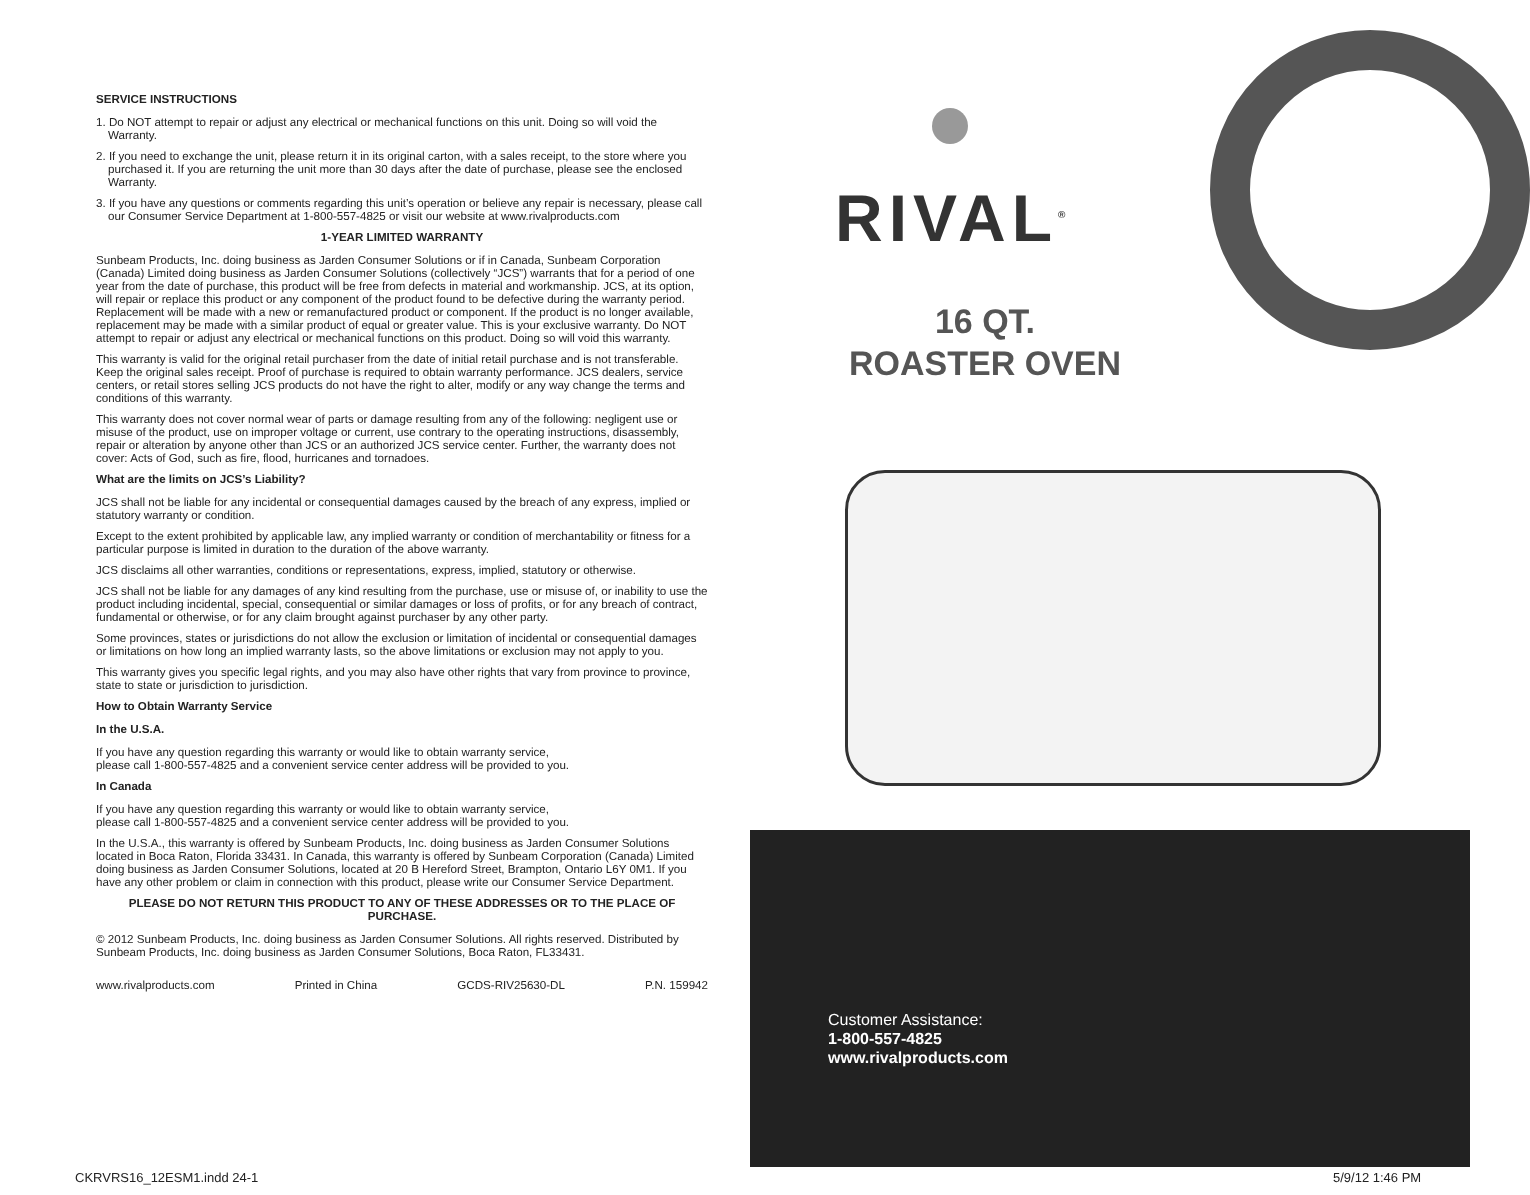SERVICE INSTRUCTIONS
1. Do NOT attempt to repair or adjust any electrical or mechanical functions on this unit. Doing so will void the Warranty.
2. If you need to exchange the unit, please return it in its original carton, with a sales receipt, to the store where you purchased it. If you are returning the unit more than 30 days after the date of purchase, please see the enclosed Warranty.
3. If you have any questions or comments regarding this unit’s operation or believe any repair is necessary, please call our Consumer Service Department at 1-800-557-4825 or visit our website at www.rivalproducts.com
1-YEAR LIMITED WARRANTY
Sunbeam Products, Inc. doing business as Jarden Consumer Solutions or if in Canada, Sunbeam Corporation (Canada) Limited doing business as Jarden Consumer Solutions (collectively “JCS”) warrants that for a period of one year from the date of purchase, this product will be free from defects in material and workmanship. JCS, at its option, will repair or replace this product or any component of the product found to be defective during the warranty period. Replacement will be made with a new or remanufactured product or component. If the product is no longer available, replacement may be made with a similar product of equal or greater value. This is your exclusive warranty. Do NOT attempt to repair or adjust any electrical or mechanical functions on this product. Doing so will void this warranty.
This warranty is valid for the original retail purchaser from the date of initial retail purchase and is not transferable. Keep the original sales receipt. Proof of purchase is required to obtain warranty performance. JCS dealers, service centers, or retail stores selling JCS products do not have the right to alter, modify or any way change the terms and conditions of this warranty.
This warranty does not cover normal wear of parts or damage resulting from any of the following: negligent use or misuse of the product, use on improper voltage or current, use contrary to the operating instructions, disassembly, repair or alteration by anyone other than JCS or an authorized JCS service center. Further, the warranty does not cover: Acts of God, such as fire, flood, hurricanes and tornadoes.
What are the limits on JCS’s Liability?
JCS shall not be liable for any incidental or consequential damages caused by the breach of any express, implied or statutory warranty or condition.
Except to the extent prohibited by applicable law, any implied warranty or condition of merchantability or fitness for a particular purpose is limited in duration to the duration of the above warranty.
JCS disclaims all other warranties, conditions or representations, express, implied, statutory or otherwise.
JCS shall not be liable for any damages of any kind resulting from the purchase, use or misuse of, or inability to use the product including incidental, special, consequential or similar damages or loss of profits, or for any breach of contract, fundamental or otherwise, or for any claim brought against purchaser by any other party.
Some provinces, states or jurisdictions do not allow the exclusion or limitation of incidental or consequential damages or limitations on how long an implied warranty lasts, so the above limitations or exclusion may not apply to you.
This warranty gives you specific legal rights, and you may also have other rights that vary from province to province, state to state or jurisdiction to jurisdiction.
How to Obtain Warranty Service
In the U.S.A.
If you have any question regarding this warranty or would like to obtain warranty service,
please call 1-800-557-4825 and a convenient service center address will be provided to you.
In Canada
If you have any question regarding this warranty or would like to obtain warranty service,
please call 1-800-557-4825 and a convenient service center address will be provided to you.
In the U.S.A., this warranty is offered by Sunbeam Products, Inc. doing business as Jarden Consumer Solutions located in Boca Raton, Florida 33431. In Canada, this warranty is offered by Sunbeam Corporation (Canada) Limited doing business as Jarden Consumer Solutions, located at 20 B Hereford Street, Brampton, Ontario L6Y 0M1. If you have any other problem or claim in connection with this product, please write our Consumer Service Department.
PLEASE DO NOT RETURN THIS PRODUCT TO ANY OF THESE ADDRESSES OR TO THE PLACE OF PURCHASE.
© 2012 Sunbeam Products, Inc. doing business as Jarden Consumer Solutions. All rights reserved. Distributed by Sunbeam Products, Inc. doing business as Jarden Consumer Solutions, Boca Raton, FL33431.
www.rivalproducts.com Printed in China GCDS-RIV25630-DL P.N. 159942
RIVAL<sup>®</sup>
16 QT.
ROASTER OVEN
Customer Assistance:
1-800-557-4825
www.rivalproducts.com
CKRVRS16_12ESM1.indd 24-1 5/9/12 1:46 PM